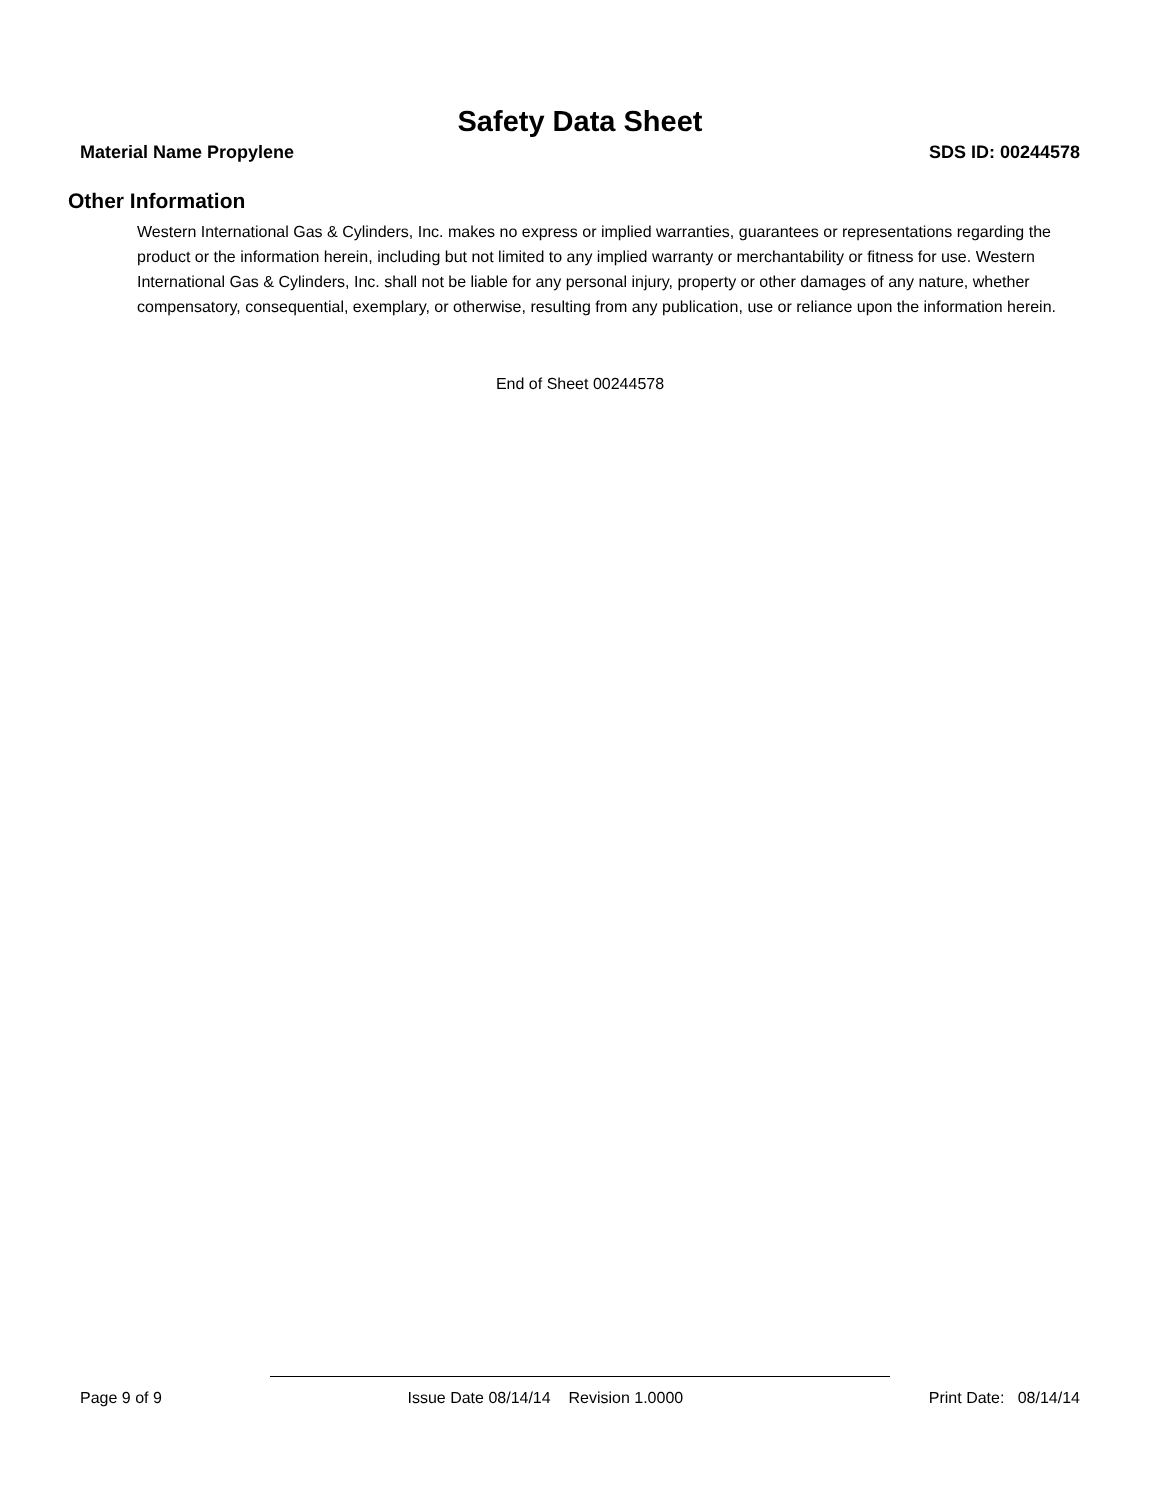Safety Data Sheet
Material Name Propylene SDS ID: 00244578
Other Information
Western International Gas & Cylinders, Inc. makes no express or implied warranties, guarantees or representations regarding the product or the information herein, including but not limited to any implied warranty or merchantability or fitness for use. Western International Gas & Cylinders, Inc. shall not be liable for any personal injury, property or other damages of any nature, whether compensatory, consequential, exemplary, or otherwise, resulting from any publication, use or reliance upon the information herein.
End of Sheet 00244578
Page 9 of 9 Issue Date 08/14/14 Revision 1.0000 Print Date: 08/14/14